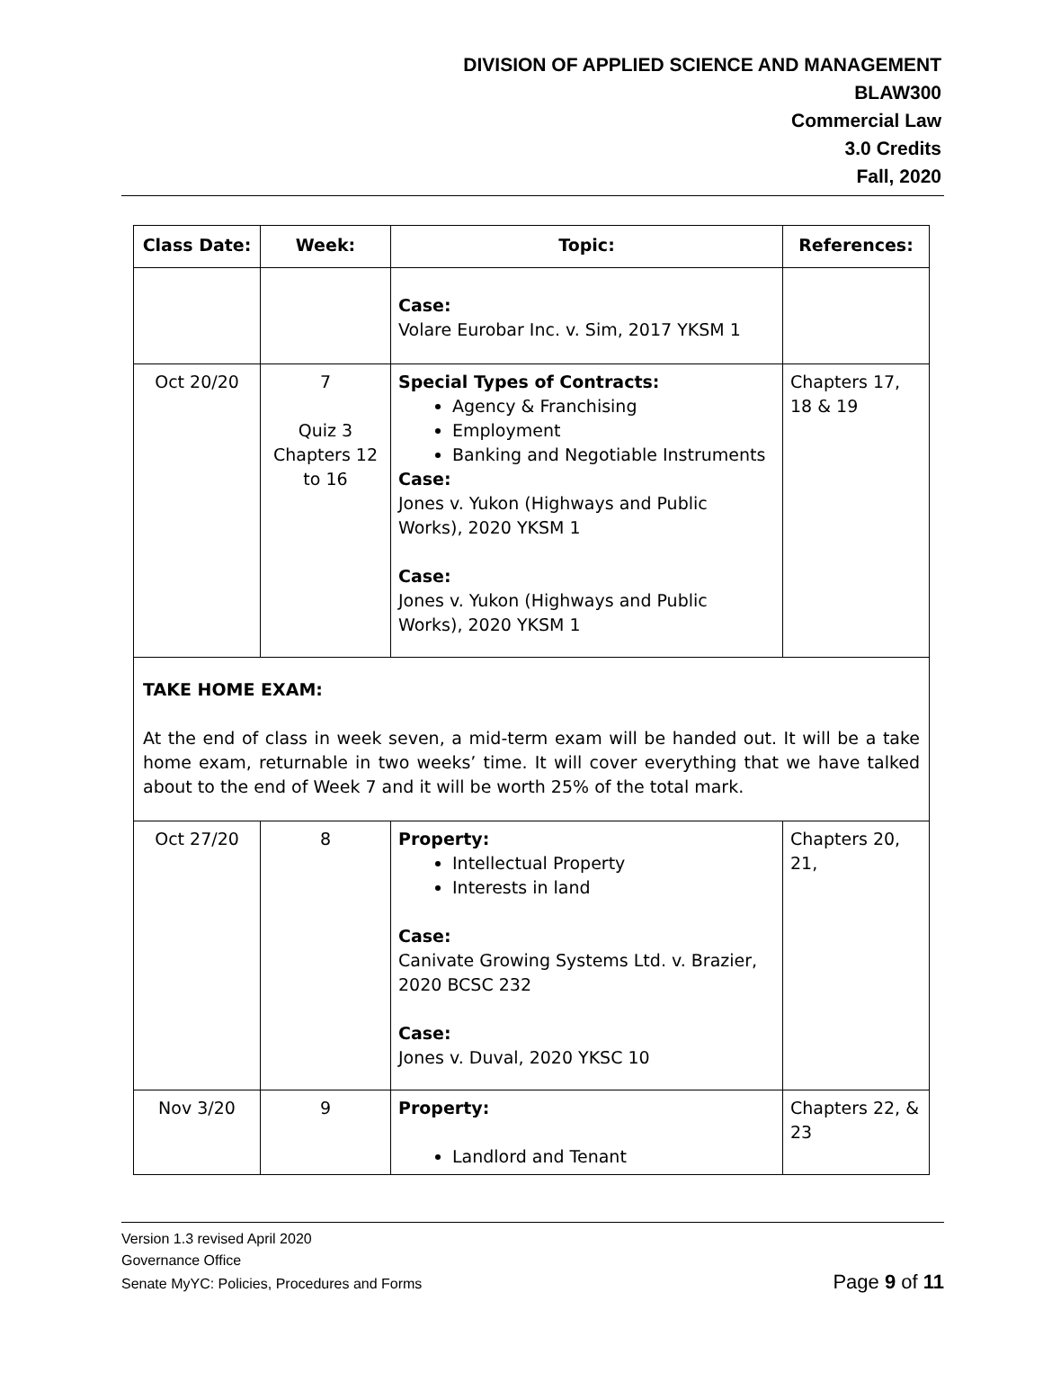DIVISION OF APPLIED SCIENCE AND MANAGEMENT
BLAW300
Commercial Law
3.0 Credits
Fall, 2020
| Class Date: | Week: | Topic: | References: |
| --- | --- | --- | --- |
| | | Case: Volare Eurobar Inc. v. Sim, 2017 YKSM 1 | |
| Oct 20/20 | 7 Quiz 3 Chapters 12 to 16 | Special Types of Contracts: Agency & Franchising Employment Banking and Negotiable Instruments Case: Jones v. Yukon (Highways and Public Works), 2020 YKSM 1 Case: Jones v. Yukon (Highways and Public Works), 2020 YKSM 1 | Chapters 17, 18 & 19 |
| TAKE HOME EXAM: At the end of class in week seven, a mid-term exam will be handed out. It will be a take home exam, returnable in two weeks’ time. It will cover everything that we have talked about to the end of Week 7 and it will be worth 25% of the total mark. | | | |
| Oct 27/20 | 8 | Property: Intellectual Property Interests in land Case: Canivate Growing Systems Ltd. v. Brazier, 2020 BCSC 232 Case: Jones v. Duval, 2020 YKSC 10 | Chapters 20, 21, |
| Nov 3/20 | 9 | Property: Landlord and Tenant | Chapters 22, & 23 |
Version 1.3 revised April 2020
Governance Office
Senate MyYC: Policies, Procedures and Forms Page 9 of 11